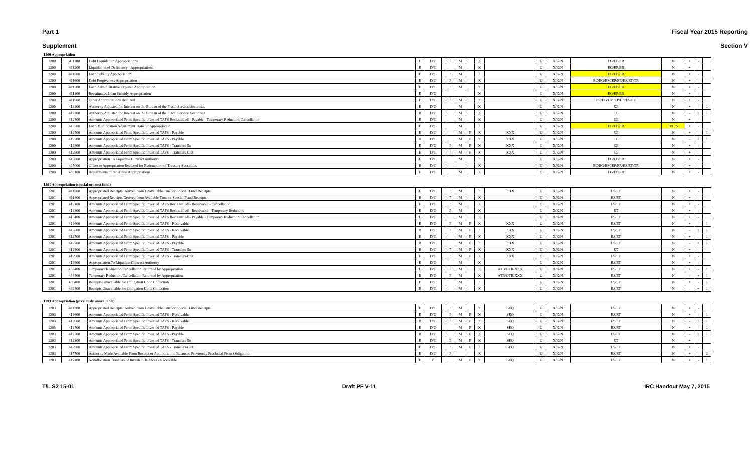Part 1 Fiscal Year 2015 Reporting
Supplement Section V
| 1200 Appropriation | | | | | | | | | | | | | | | | | |
| 1200 | 411100 | Debt Liquidation Appropriations | E | D/C | | P | M | | X | | U | X/K/N | EG/EP/ER | N | + | - | |
| 1200 | 411200 | Liquidation of Deficiency - Appropriations | E | D/C | | | M | | X | | U | X/K/N | EG/EP/ER | N | + | - | |
| 1200 | 411500 | Loan Subsidy Appropriation | E | D/C | | P | M | | X | | U | X/K/N | EG/EP/ER | N | + | - | |
| 1200 | 411600 | Debt Forgiveness Appropriation | E | D/C | | P | M | | X | | U | X/K/N | EC/EG/EM/EP/ER/ES/ET/TR | N | + | - | |
| 1200 | 411700 | Loan Administrative Expense Appropriation | E | D/C | | P | M | | X | | U | X/K/N | EG/EP/ER | N | + | - | |
| 1200 | 411800 | Reestimated Loan Subsidy Appropriation | E | D/C | | | | | X | | U | X/K/N | EG/EP/ER | N | + | - | |
| 1200 | 411900 | Other Appropriations Realized | E | D/C | | P | M | | X | | U | X/K/N | EC/EG/EM/EP/ER/ES/ET | N | + | - | |
| 1200 | 412200 | Authority Adjusted for Interest on the Bureau of the Fiscal Service Securities | E | D/C | | | M | | X | | U | X/K/N | EG | N | + | - | 1 |
| 1200 | 412200 | Authority Adjusted for Interest on the Bureau of the Fiscal Service Securities | B | D/C | | | M | | X | | U | X/K/N | EG | N | - | + | 1 |
| 1200 | 412400 | Amounts Appropriated From Specific Invested TAFS Reclassified - Payable - Temporary Reduction/Cancellation | E | D/C | | | M | | X | | U | X/K/N | EG | N | + | - | |
| 1200 | 412500 | Loan Modification Adjustment Transfer Appropriation | E | D/C | | | M | | X | | U | X/K/N | EG/EP/ER | D/C/N | + | - | |
| 1200 | 412700 | Amounts Appropriated From Specific Invested TAFS - Payable | E | D/C | | | M | F | X | XXX | U | X/K/N | EG | N | + | - | 1 |
| 1200 | 412700 | Amounts Appropriated From Specific Invested TAFS - Payable | B | D/C | | | M | F | X | XXX | U | X/K/N | EG | N | - | + | 1 |
| 1200 | 412800 | Amounts Appropriated From Specific Invested TAFS - Transfers-In | E | D/C | | P | M | F | X | XXX | U | X/K/N | EG | N | + | - | |
| 1200 | 412900 | Amounts Appropriated From Specific Invested TAFS - Transfers-Out | E | D/C | | P | M | F | X | XXX | U | X/K/N | EG | N | + | - | |
| 1200 | 413800 | Appropriation To Liquidate Contract Authority | E | D/C | | | M | | X | | U | X/K/N | EG/EP/ER | N | + | - | |
| 1200 | 437000 | Offset to Appropriation Realized for Redemption of Treasury Securities | E | D/C | | | | | X | | U | X/K/N | EC/EG/EM/EP/ER/ES/ET/TR | N | + | - | |
| 1200 | 439100 | Adjustments to Indefinite Appropriations | E | D/C | | | M | | X | | U | X/K/N | EG/EP/ER | N | + | - | |
| 1201 Appropriation (special or trust fund) | | | | | | | | | | | | | | | | | |
| 1201 | 411300 | Appropriated Receipts Derived from Unavailable Trust or Special Fund Receipts | E | D/C | | P | M | | X | XXX | U | X/K/N | ES/ET | N | + | - | |
| 1201 | 411400 | Appropriated Receipts Derived from Available Trust or Special Fund Receipts | E | D/C | | P | M | | X | | U | X/K/N | ES/ET | N | + | - | |
| 1201 | 412100 | Amounts Appropriated From Specific Invested TAFS Reclassified - Receivable - Cancellation | E | D/C | | P | M | | X | | U | X/K/N | ES/ET | N | + | - | |
| 1201 | 412300 | Amounts Appropriated From Specific Invested TAFS Reclassified - Receivable - Temporary Reduction | E | D/C | | P | M | | X | | U | X/K/N | ET | N | + | - | |
| 1201 | 412400 | Amounts Appropriated From Specific Invested TAFS Reclassified - Payable - Temporary Reduction/Cancellation | E | D/C | | | M | | X | | U | X/K/N | ES/ET | N | + | - | |
| 1201 | 412600 | Amounts Appropriated From Specific Invested TAFS - Receivable | E | D/C | | P | M | F | X | XXX | U | X/K/N | ES/ET | N | + | - | 1 |
| 1201 | 412600 | Amounts Appropriated From Specific Invested TAFS - Receivable | B | D/C | | P | M | F | X | XXX | U | X/K/N | ES/ET | N | - | + | 1 |
| 1201 | 412700 | Amounts Appropriated From Specific Invested TAFS - Payable | E | D/C | | | M | F | X | XXX | U | X/K/N | ES/ET | N | + | - | 1 |
| 1201 | 412700 | Amounts Appropriated From Specific Invested TAFS - Payable | B | D/C | | | M | F | X | XXX | U | X/K/N | ES/ET | N | - | + | 1 |
| 1201 | 412800 | Amounts Appropriated From Specific Invested TAFS - Transfers-In | E | D/C | | P | M | F | X | XXX | U | X/K/N | ET | N | + | - | |
| 1201 | 412900 | Amounts Appropriated From Specific Invested TAFS - Transfers-Out | E | D/C | | P | M | F | X | XXX | U | X/K/N | ES/ET | N | + | - | |
| 1201 | 413800 | Appropriation To Liquidate Contract Authority | E | D/C | | | M | | X | | U | X/K/N | ES/ET | N | + | - | |
| 1201 | 438400 | Temporary Reduction/Cancellation Returned by Appropriation | E | D/C | | P | M | | X | ATB/OTR/XXX | U | X/K/N | ES/ET | N | + | - | 1 |
| 1201 | 438400 | Temporary Reduction/Cancellation Returned by Appropriation | B | D/C | | P | M | | X | ATB/OTR/XXX | U | X/K/N | ES/ET | N | - | + | 1 |
| 1201 | 439400 | Receipts Unavailable for Obligation Upon Collection | E | D/C | | | M | | X | | U | X/K/N | ES/ET | N | + | - | 1 |
| 1201 | 439400 | Receipts Unavailable for Obligation Upon Collection | B | D/C | | | M | | X | | U | X/K/N | ES/ET | N | - | + | 1 |
| 1203 Appropriation (previously unavailable) | | | | | | | | | | | | | | | | | |
| 1203 | 411300 | Appropriated Receipts Derived from Unavailable Trust or Special Fund Receipts | E | D/C | | P | M | | X | SEQ | U | X/K/N | ES/ET | N | + | - | |
| 1203 | 412600 | Amounts Appropriated From Specific Invested TAFS - Receivable | E | D/C | | P | M | F | X | SEQ | U | X/K/N | ES/ET | N | + | - | 1 |
| 1203 | 412600 | Amounts Appropriated From Specific Invested TAFS - Receivable | B | D/C | | P | M | F | X | SEQ | U | X/K/N | ES/ET | N | - | + | 1 |
| 1203 | 412700 | Amounts Appropriated From Specific Invested TAFS - Payable | E | D/C | | | M | F | X | SEQ | U | X/K/N | ES/ET | N | + | - | 1 |
| 1203 | 412700 | Amounts Appropriated From Specific Invested TAFS - Payable | B | D/C | | | M | F | X | SEQ | U | X/K/N | ES/ET | N | - | + | 1 |
| 1203 | 412800 | Amounts Appropriated From Specific Invested TAFS - Transfers-In | E | D/C | | P | M | F | X | SEQ | U | X/K/N | ET | N | + | - | |
| 1203 | 412900 | Amounts Appropriated From Specific Invested TAFS - Transfers-Out | E | D/C | | P | M | F | X | SEQ | U | X/K/N | ES/ET | N | + | - | |
| 1203 | 415700 | Authority Made Available From Receipt or Appropriation Balances Previously Precluded From Obligation | E | D/C | | P | | | X | | U | X/K/N | ES/ET | N | + | - | 2 |
| 1203 | 417100 | Nonallocation Transfers of Invested Balances - Receivable | E | D | | | M | F | X | SEQ | U | X/K/N | ES/ET | N | + | - | 1 |
T/L S2 15-01 Draft PF V-11 IRC Handout May 7, 2015